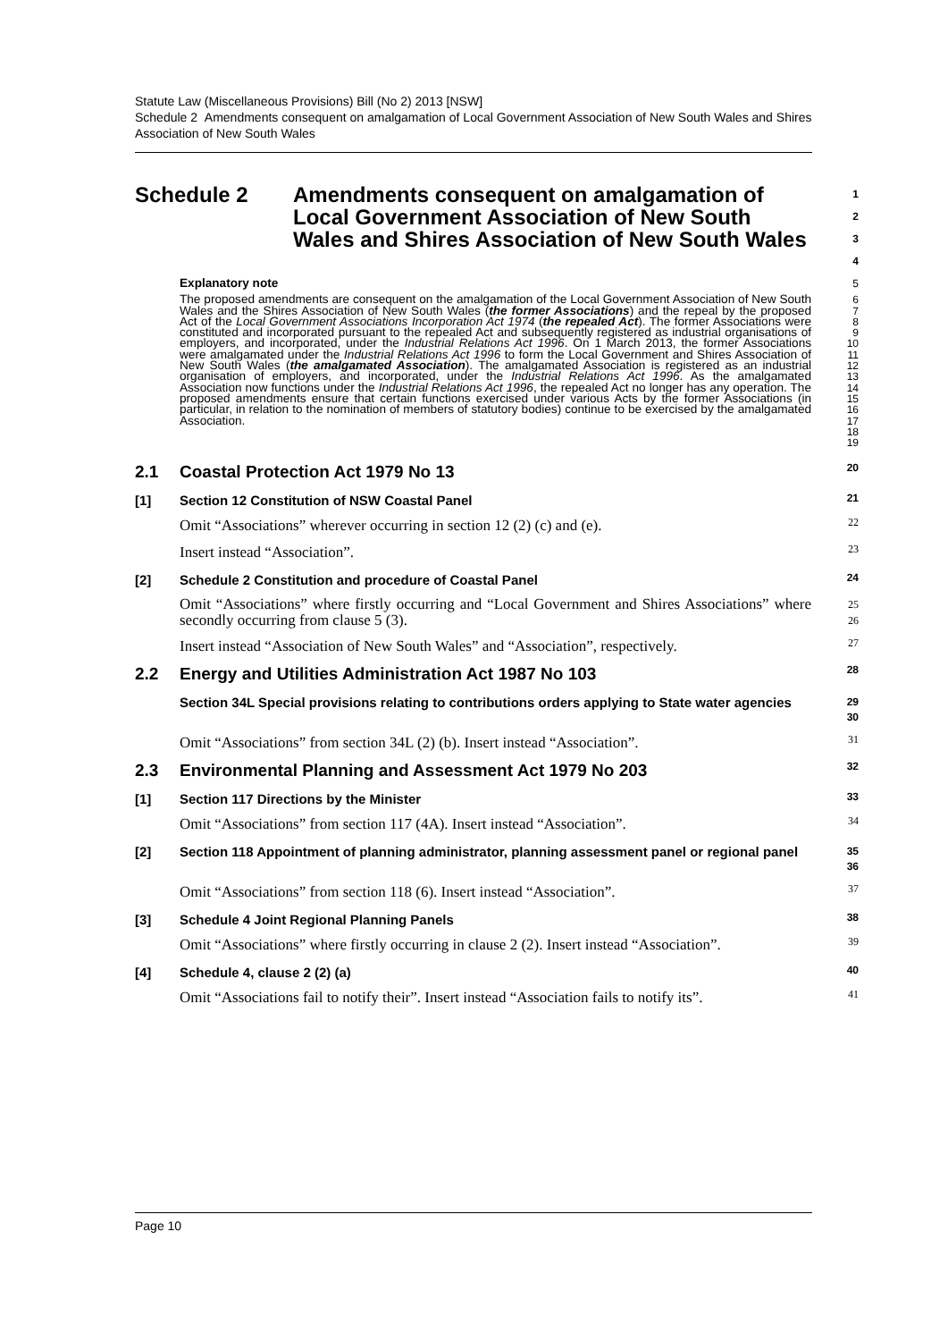Statute Law (Miscellaneous Provisions) Bill (No 2) 2013 [NSW]
Schedule 2 Amendments consequent on amalgamation of Local Government Association of New South Wales and Shires Association of New South Wales
Schedule 2 Amendments consequent on amalgamation of Local Government Association of New South Wales and Shires Association of New South Wales
1
2
3
4
Explanatory note 5
The proposed amendments are consequent on the amalgamation of the Local Government Association of New South Wales and the Shires Association of New South Wales (the former Associations) and the repeal by the proposed Act of the Local Government Associations Incorporation Act 1974 (the repealed Act). The former Associations were constituted and incorporated pursuant to the repealed Act and subsequently registered as industrial organisations of employers, and incorporated, under the Industrial Relations Act 1996. On 1 March 2013, the former Associations were amalgamated under the Industrial Relations Act 1996 to form the Local Government and Shires Association of New South Wales (the amalgamated Association). The amalgamated Association is registered as an industrial organisation of employers, and incorporated, under the Industrial Relations Act 1996. As the amalgamated Association now functions under the Industrial Relations Act 1996, the repealed Act no longer has any operation. The proposed amendments ensure that certain functions exercised under various Acts by the former Associations (in particular, in relation to the nomination of members of statutory bodies) continue to be exercised by the amalgamated Association.
6
7
8
9
10
11
12
13
14
15
16
17
18
19
2.1 Coastal Protection Act 1979 No 13
20
[1] Section 12 Constitution of NSW Coastal Panel
21
Omit “Associations” wherever occurring in section 12 (2) (c) and (e).
22
Insert instead “Association”.
23
[2] Schedule 2 Constitution and procedure of Coastal Panel
24
Omit “Associations” where firstly occurring and “Local Government and Shires Associations” where secondly occurring from clause 5 (3).
25
26
Insert instead “Association of New South Wales” and “Association”, respectively.
27
2.2 Energy and Utilities Administration Act 1987 No 103
28
Section 34L Special provisions relating to contributions orders applying to State water agencies
29
30
Omit “Associations” from section 34L (2) (b). Insert instead “Association”.
31
2.3 Environmental Planning and Assessment Act 1979 No 203
32
[1] Section 117 Directions by the Minister
33
Omit “Associations” from section 117 (4A). Insert instead “Association”.
34
[2] Section 118 Appointment of planning administrator, planning assessment panel or regional panel
35
36
Omit “Associations” from section 118 (6). Insert instead “Association”.
37
[3] Schedule 4 Joint Regional Planning Panels
38
Omit “Associations” where firstly occurring in clause 2 (2). Insert instead “Association”.
39
[4] Schedule 4, clause 2 (2) (a)
40
Omit “Associations fail to notify their”. Insert instead “Association fails to notify its”.
41
Page 10